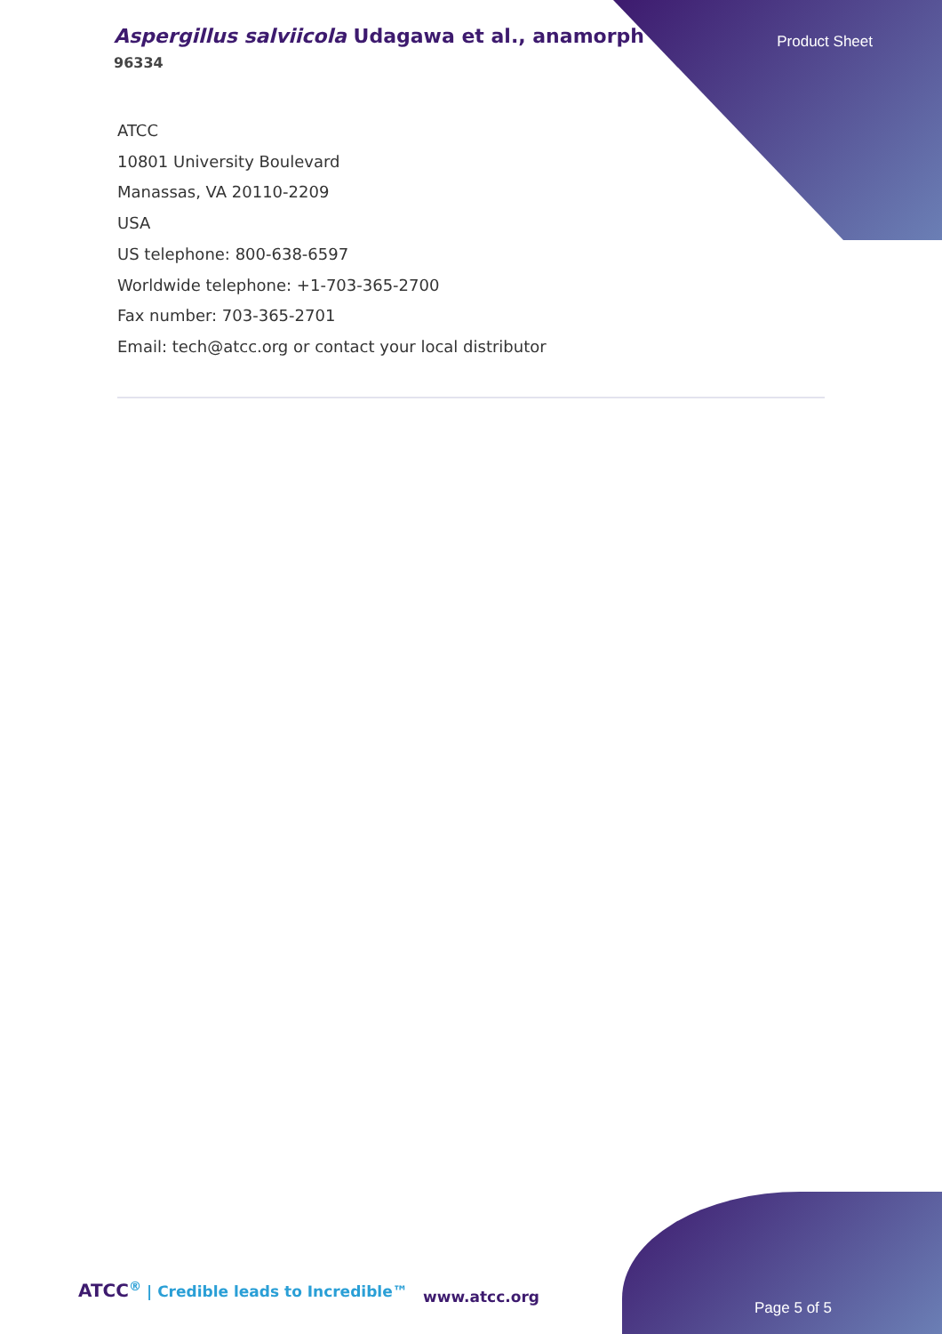Aspergillus salviicola Udagawa et al., anamorph
96334
Product Sheet
ATCC
10801 University Boulevard
Manassas, VA 20110-2209
USA
US telephone: 800-638-6597
Worldwide telephone: +1-703-365-2700
Fax number: 703-365-2701
Email: tech@atcc.org or contact your local distributor
ATCC<sup>®</sup> | Credible leads to Incredible™
www.atcc.org
Page 5 of 5